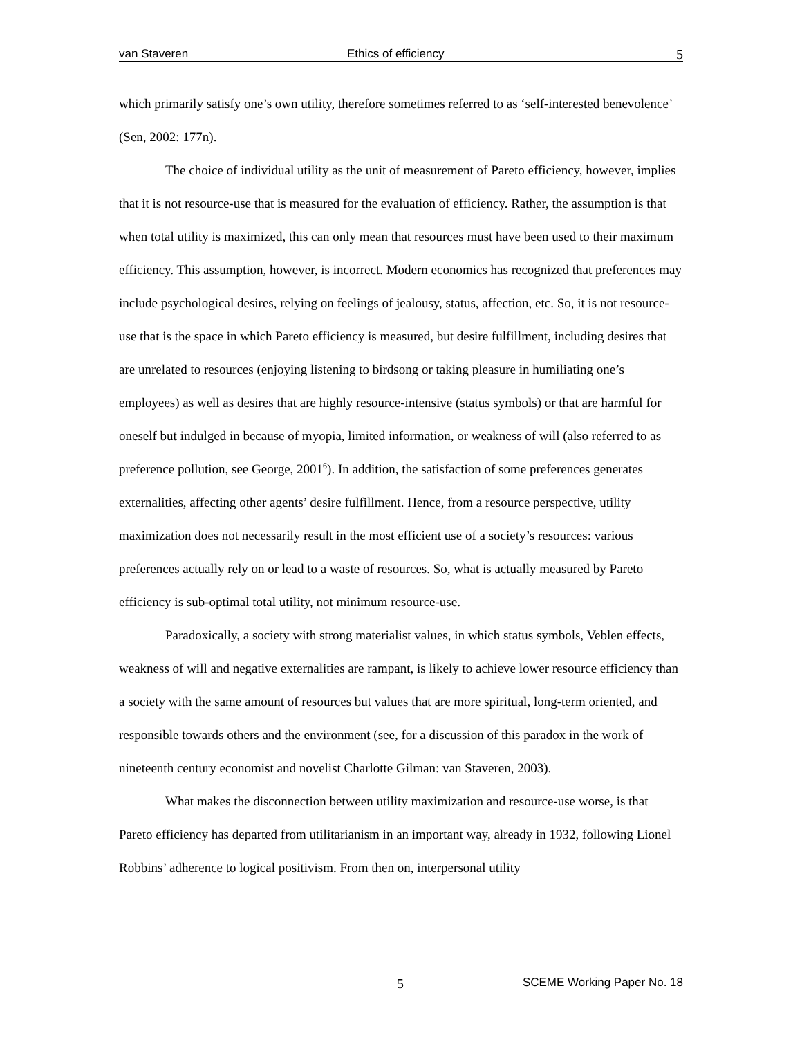van Staveren Ethics of efficiency 5
which primarily satisfy one’s own utility, therefore sometimes referred to as ‘self-interested benevolence’ (Sen, 2002: 177n).
The choice of individual utility as the unit of measurement of Pareto efficiency, however, implies that it is not resource-use that is measured for the evaluation of efficiency. Rather, the assumption is that when total utility is maximized, this can only mean that resources must have been used to their maximum efficiency. This assumption, however, is incorrect. Modern economics has recognized that preferences may include psychological desires, relying on feelings of jealousy, status, affection, etc. So, it is not resource-use that is the space in which Pareto efficiency is measured, but desire fulfillment, including desires that are unrelated to resources (enjoying listening to birdsong or taking pleasure in humiliating one’s employees) as well as desires that are highly resource-intensive (status symbols) or that are harmful for oneself but indulged in because of myopia, limited information, or weakness of will (also referred to as preference pollution, see George, 2001<sup>6</sup>). In addition, the satisfaction of some preferences generates externalities, affecting other agents’ desire fulfillment. Hence, from a resource perspective, utility maximization does not necessarily result in the most efficient use of a society’s resources: various preferences actually rely on or lead to a waste of resources. So, what is actually measured by Pareto efficiency is sub-optimal total utility, not minimum resource-use.
Paradoxically, a society with strong materialist values, in which status symbols, Veblen effects, weakness of will and negative externalities are rampant, is likely to achieve lower resource efficiency than a society with the same amount of resources but values that are more spiritual, long-term oriented, and responsible towards others and the environment (see, for a discussion of this paradox in the work of nineteenth century economist and novelist Charlotte Gilman: van Staveren, 2003).
What makes the disconnection between utility maximization and resource-use worse, is that Pareto efficiency has departed from utilitarianism in an important way, already in 1932, following Lionel Robbins’ adherence to logical positivism. From then on, interpersonal utility
5 SCEME Working Paper No. 18